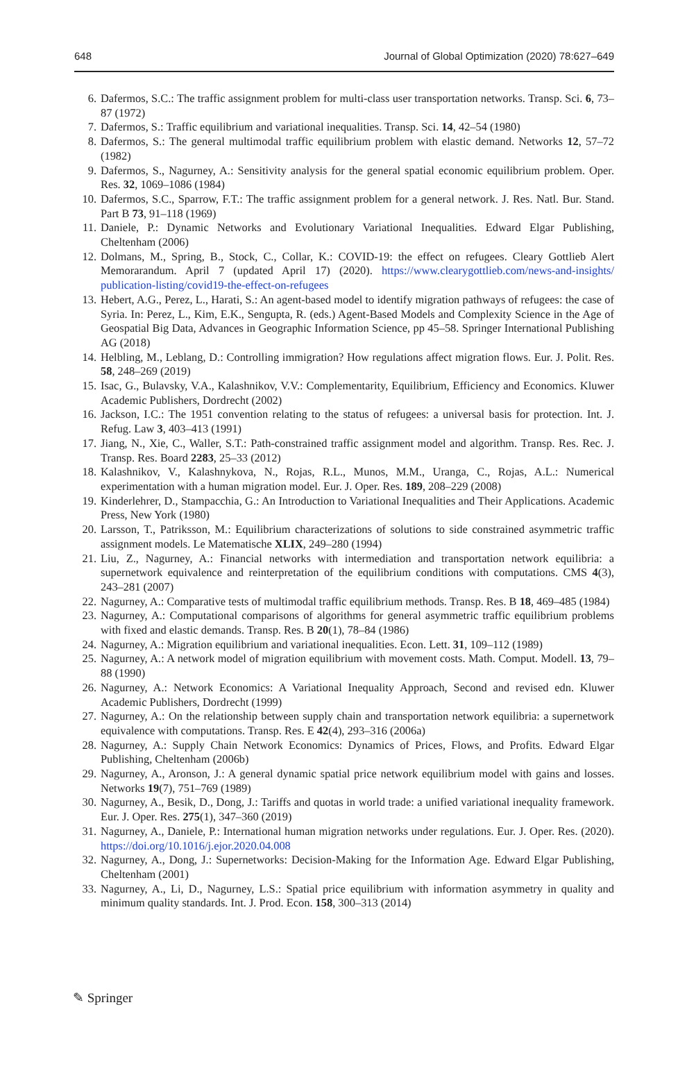648 Journal of Global Optimization (2020) 78:627–649
6. Dafermos, S.C.: The traffic assignment problem for multi-class user transportation networks. Transp. Sci. 6, 73–87 (1972)
7. Dafermos, S.: Traffic equilibrium and variational inequalities. Transp. Sci. 14, 42–54 (1980)
8. Dafermos, S.: The general multimodal traffic equilibrium problem with elastic demand. Networks 12, 57–72 (1982)
9. Dafermos, S., Nagurney, A.: Sensitivity analysis for the general spatial economic equilibrium problem. Oper. Res. 32, 1069–1086 (1984)
10. Dafermos, S.C., Sparrow, F.T.: The traffic assignment problem for a general network. J. Res. Natl. Bur. Stand. Part B 73, 91–118 (1969)
11. Daniele, P.: Dynamic Networks and Evolutionary Variational Inequalities. Edward Elgar Publishing, Cheltenham (2006)
12. Dolmans, M., Spring, B., Stock, C., Collar, K.: COVID-19: the effect on refugees. Cleary Gottlieb Alert Memorarandum. April 7 (updated April 17) (2020). https://www.clearygottlieb.com/news-and-insights/ publication-listing/covid19-the-effect-on-refugees
13. Hebert, A.G., Perez, L., Harati, S.: An agent-based model to identify migration pathways of refugees: the case of Syria. In: Perez, L., Kim, E.K., Sengupta, R. (eds.) Agent-Based Models and Complexity Science in the Age of Geospatial Big Data, Advances in Geographic Information Science, pp 45–58. Springer International Publishing AG (2018)
14. Helbling, M., Leblang, D.: Controlling immigration? How regulations affect migration flows. Eur. J. Polit. Res. 58, 248–269 (2019)
15. Isac, G., Bulavsky, V.A., Kalashnikov, V.V.: Complementarity, Equilibrium, Efficiency and Economics. Kluwer Academic Publishers, Dordrecht (2002)
16. Jackson, I.C.: The 1951 convention relating to the status of refugees: a universal basis for protection. Int. J. Refug. Law 3, 403–413 (1991)
17. Jiang, N., Xie, C., Waller, S.T.: Path-constrained traffic assignment model and algorithm. Transp. Res. Rec. J. Transp. Res. Board 2283, 25–33 (2012)
18. Kalashnikov, V., Kalashnykova, N., Rojas, R.L., Munos, M.M., Uranga, C., Rojas, A.L.: Numerical experimentation with a human migration model. Eur. J. Oper. Res. 189, 208–229 (2008)
19. Kinderlehrer, D., Stampacchia, G.: An Introduction to Variational Inequalities and Their Applications. Academic Press, New York (1980)
20. Larsson, T., Patriksson, M.: Equilibrium characterizations of solutions to side constrained asymmetric traffic assignment models. Le Matematische XLIX, 249–280 (1994)
21. Liu, Z., Nagurney, A.: Financial networks with intermediation and transportation network equilibria: a supernetwork equivalence and reinterpretation of the equilibrium conditions with computations. CMS 4(3), 243–281 (2007)
22. Nagurney, A.: Comparative tests of multimodal traffic equilibrium methods. Transp. Res. B 18, 469–485 (1984)
23. Nagurney, A.: Computational comparisons of algorithms for general asymmetric traffic equilibrium problems with fixed and elastic demands. Transp. Res. B 20(1), 78–84 (1986)
24. Nagurney, A.: Migration equilibrium and variational inequalities. Econ. Lett. 31, 109–112 (1989)
25. Nagurney, A.: A network model of migration equilibrium with movement costs. Math. Comput. Modell. 13, 79–88 (1990)
26. Nagurney, A.: Network Economics: A Variational Inequality Approach, Second and revised edn. Kluwer Academic Publishers, Dordrecht (1999)
27. Nagurney, A.: On the relationship between supply chain and transportation network equilibria: a supernetwork equivalence with computations. Transp. Res. E 42(4), 293–316 (2006a)
28. Nagurney, A.: Supply Chain Network Economics: Dynamics of Prices, Flows, and Profits. Edward Elgar Publishing, Cheltenham (2006b)
29. Nagurney, A., Aronson, J.: A general dynamic spatial price network equilibrium model with gains and losses. Networks 19(7), 751–769 (1989)
30. Nagurney, A., Besik, D., Dong, J.: Tariffs and quotas in world trade: a unified variational inequality framework. Eur. J. Oper. Res. 275(1), 347–360 (2019)
31. Nagurney, A., Daniele, P.: International human migration networks under regulations. Eur. J. Oper. Res. (2020). https://doi.org/10.1016/j.ejor.2020.04.008
32. Nagurney, A., Dong, J.: Supernetworks: Decision-Making for the Information Age. Edward Elgar Publishing, Cheltenham (2001)
33. Nagurney, A., Li, D., Nagurney, L.S.: Spatial price equilibrium with information asymmetry in quality and minimum quality standards. Int. J. Prod. Econ. 158, 300–313 (2014)
✎ Springer